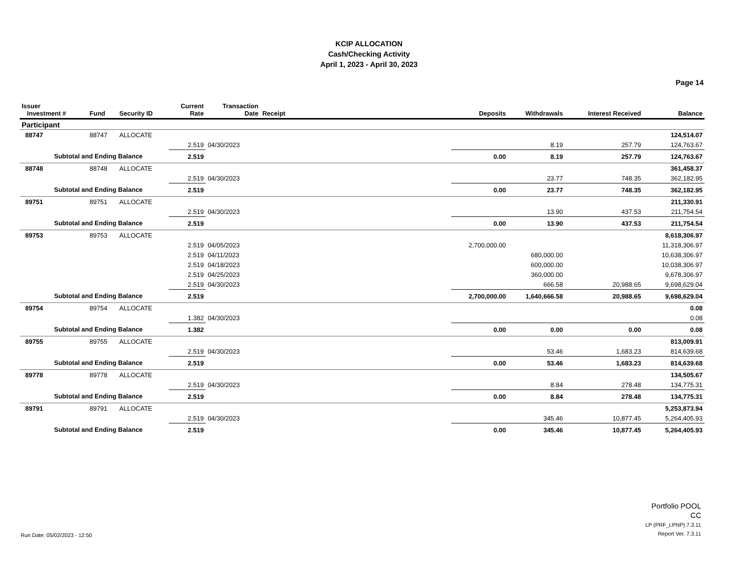KCIP ALLOCATION
Cash/Checking Activity
April 1, 2023 - April 30, 2023
Page 14
| Issuer Investment # | Fund | Security ID | Current Rate | Transaction Date | Receipt | Deposits | Withdrawals | Interest Received | Balance |
| --- | --- | --- | --- | --- | --- | --- | --- | --- | --- |
| Participant | | | | | | | | | |
| 88747 | 88747 | ALLOCATE | | | | | | | 124,514.07 |
| | | | 2.519 | 04/30/2023 | | | 8.19 | 257.79 | 124,763.67 |
| Subtotal and Ending Balance | | | 2.519 | | | 0.00 | 8.19 | 257.79 | 124,763.67 |
| 88748 | 88748 | ALLOCATE | | | | | | | 361,458.37 |
| | | | 2.519 | 04/30/2023 | | | 23.77 | 748.35 | 362,182.95 |
| Subtotal and Ending Balance | | | 2.519 | | | 0.00 | 23.77 | 748.35 | 362,182.95 |
| 89751 | 89751 | ALLOCATE | | | | | | | 211,330.91 |
| | | | 2.519 | 04/30/2023 | | | 13.90 | 437.53 | 211,754.54 |
| Subtotal and Ending Balance | | | 2.519 | | | 0.00 | 13.90 | 437.53 | 211,754.54 |
| 89753 | 89753 | ALLOCATE | | | | | | | 8,618,306.97 |
| | | | 2.519 | 04/05/2023 | | 2,700,000.00 | | | 11,318,306.97 |
| | | | 2.519 | 04/11/2023 | | | 680,000.00 | | 10,638,306.97 |
| | | | 2.519 | 04/18/2023 | | | 600,000.00 | | 10,038,306.97 |
| | | | 2.519 | 04/25/2023 | | | 360,000.00 | | 9,678,306.97 |
| | | | 2.519 | 04/30/2023 | | | 666.58 | 20,988.65 | 9,698,629.04 |
| Subtotal and Ending Balance | | | 2.519 | | | 2,700,000.00 | 1,640,666.58 | 20,988.65 | 9,698,629.04 |
| 89754 | 89754 | ALLOCATE | | | | | | | 0.08 |
| | | | 1.382 | 04/30/2023 | | | | | 0.08 |
| Subtotal and Ending Balance | | | 1.382 | | | 0.00 | 0.00 | 0.00 | 0.08 |
| 89755 | 89755 | ALLOCATE | | | | | | | 813,009.91 |
| | | | 2.519 | 04/30/2023 | | | 53.46 | 1,683.23 | 814,639.68 |
| Subtotal and Ending Balance | | | 2.519 | | | 0.00 | 53.46 | 1,683.23 | 814,639.68 |
| 89778 | 89778 | ALLOCATE | | | | | | | 134,505.67 |
| | | | 2.519 | 04/30/2023 | | | 8.84 | 278.48 | 134,775.31 |
| Subtotal and Ending Balance | | | 2.519 | | | 0.00 | 8.84 | 278.48 | 134,775.31 |
| 89791 | 89791 | ALLOCATE | | | | | | | 5,253,873.94 |
| | | | 2.519 | 04/30/2023 | | | 345.46 | 10,877.45 | 5,264,405.93 |
| Subtotal and Ending Balance | | | 2.519 | | | 0.00 | 345.46 | 10,877.45 | 5,264,405.93 |
Run Date: 05/02/2023 - 12:50
Portfolio POOL
CC
LP (PRF_LPNP) 7.3.11
Report Ver. 7.3.11